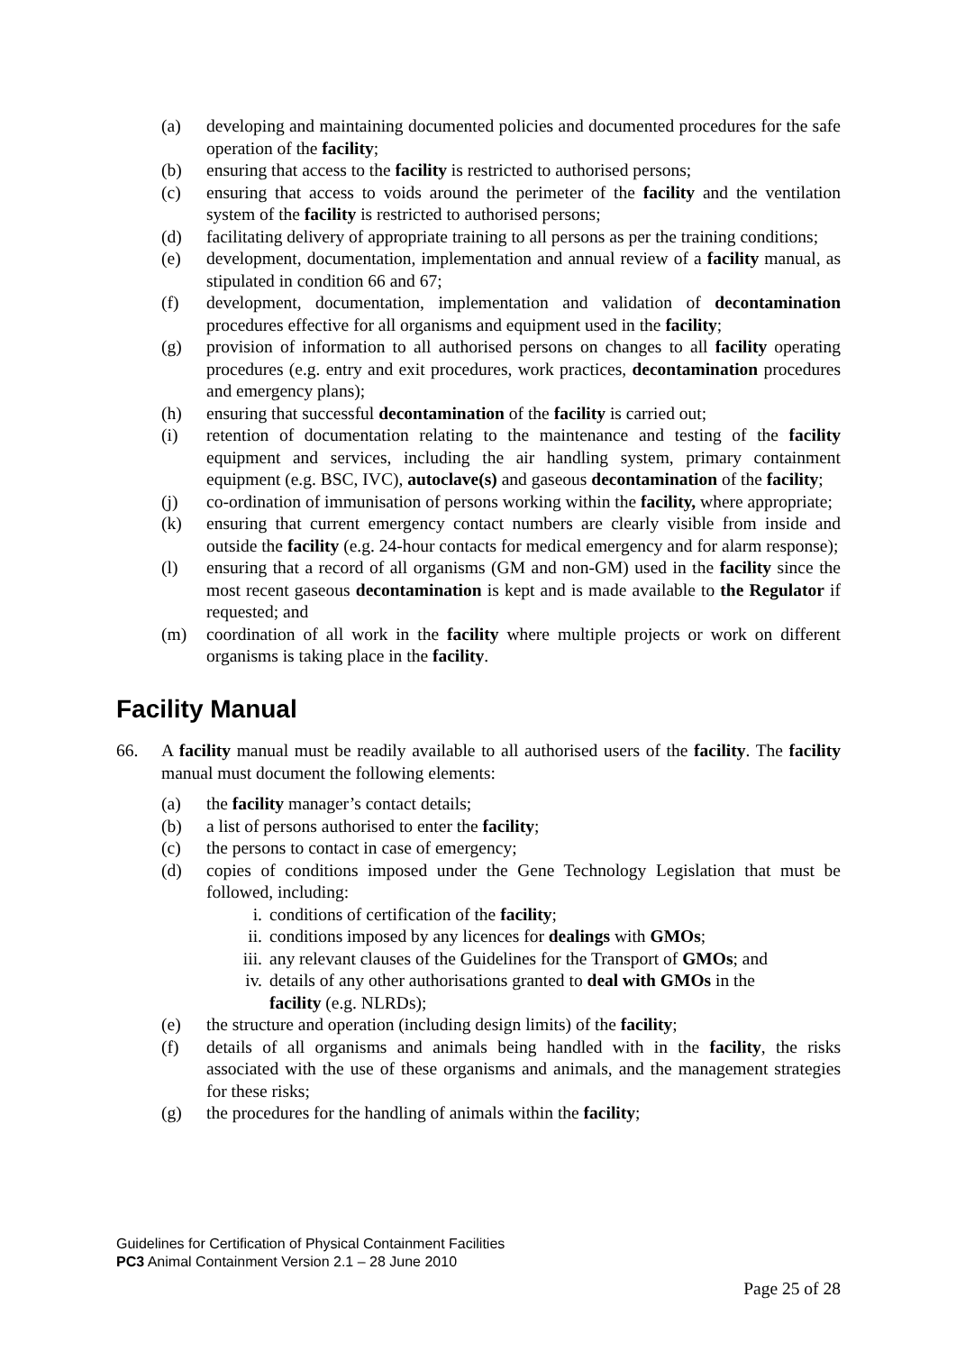(a) developing and maintaining documented policies and documented procedures for the safe operation of the facility;
(b) ensuring that access to the facility is restricted to authorised persons;
(c) ensuring that access to voids around the perimeter of the facility and the ventilation system of the facility is restricted to authorised persons;
(d) facilitating delivery of appropriate training to all persons as per the training conditions;
(e) development, documentation, implementation and annual review of a facility manual, as stipulated in condition 66 and 67;
(f) development, documentation, implementation and validation of decontamination procedures effective for all organisms and equipment used in the facility;
(g) provision of information to all authorised persons on changes to all facility operating procedures (e.g. entry and exit procedures, work practices, decontamination procedures and emergency plans);
(h) ensuring that successful decontamination of the facility is carried out;
(i) retention of documentation relating to the maintenance and testing of the facility equipment and services, including the air handling system, primary containment equipment (e.g. BSC, IVC), autoclave(s) and gaseous decontamination of the facility;
(j) co-ordination of immunisation of persons working within the facility, where appropriate;
(k) ensuring that current emergency contact numbers are clearly visible from inside and outside the facility (e.g. 24-hour contacts for medical emergency and for alarm response);
(l) ensuring that a record of all organisms (GM and non-GM) used in the facility since the most recent gaseous decontamination is kept and is made available to the Regulator if requested; and
(m) coordination of all work in the facility where multiple projects or work on different organisms is taking place in the facility.
Facility Manual
66. A facility manual must be readily available to all authorised users of the facility. The facility manual must document the following elements:
(a) the facility manager’s contact details;
(b) a list of persons authorised to enter the facility;
(c) the persons to contact in case of emergency;
(d) copies of conditions imposed under the Gene Technology Legislation that must be followed, including:
i. conditions of certification of the facility;
ii. conditions imposed by any licences for dealings with GMOs;
iii. any relevant clauses of the Guidelines for the Transport of GMOs; and
iv. details of any other authorisations granted to deal with GMOs in the facility (e.g. NLRDs);
(e) the structure and operation (including design limits) of the facility;
(f) details of all organisms and animals being handled with in the facility, the risks associated with the use of these organisms and animals, and the management strategies for these risks;
(g) the procedures for the handling of animals within the facility;
Guidelines for Certification of Physical Containment Facilities
PC3 Animal Containment Version 2.1 – 28 June 2010
Page 25 of 28